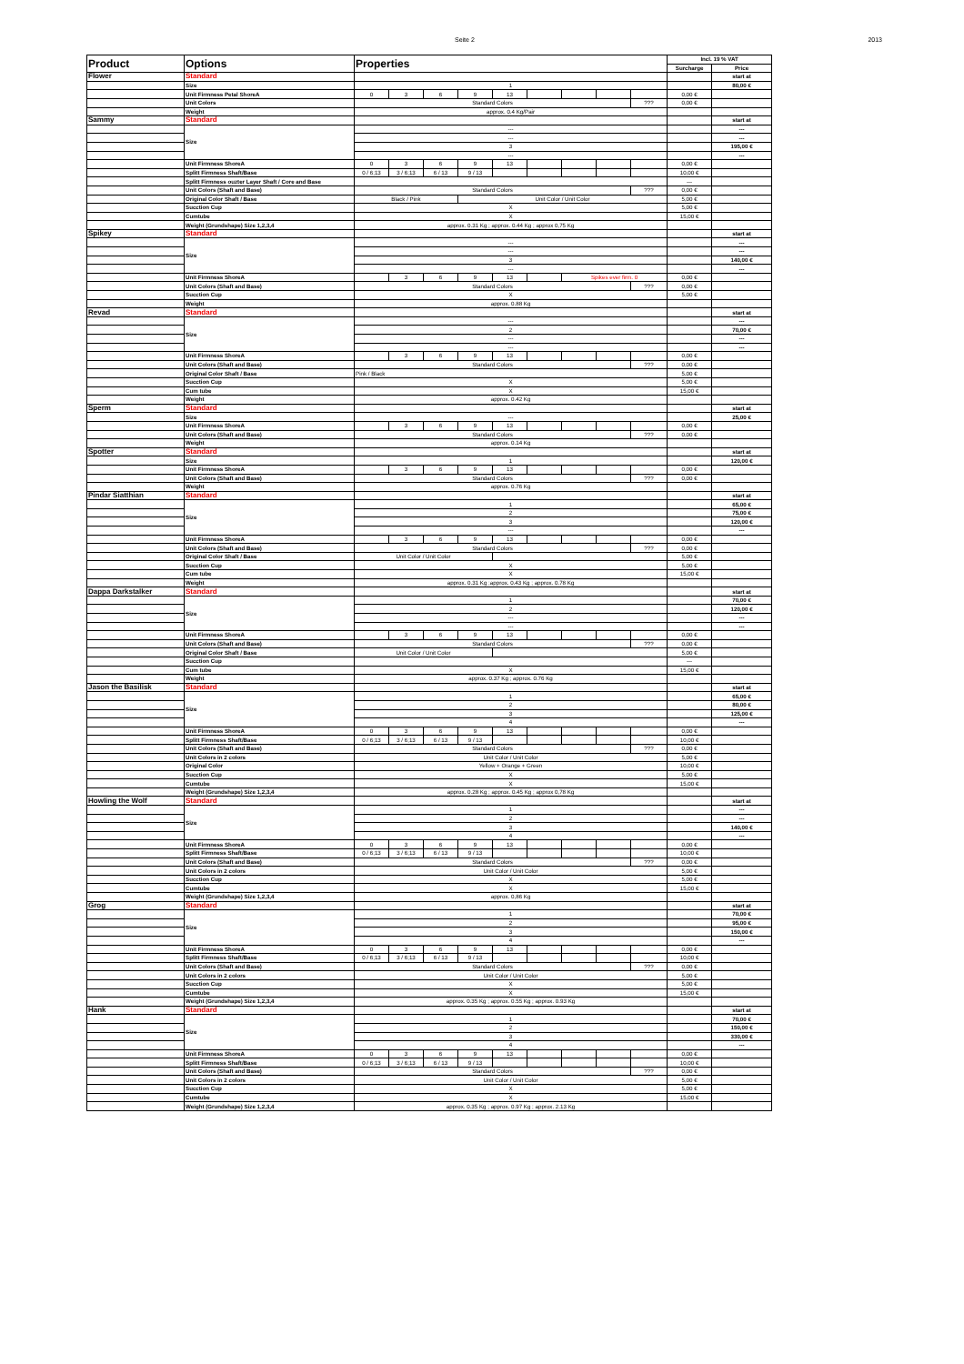Seite 2 2013
| Product | Options | Properties | | | | | | | | | Incl. 19 % VAT | |
| | | | | | | | | | | | Surcharge | Price |
| Flower | Standard | | | | | | | | | | | start at |
| | Size | 1 | | | | | | | | | | 80,00 € |
| | Unit Firmness Petal ShoreA | 0 | 3 | 6 | 9 | 13 | | | | | 0,00 € | |
| | Unit Colors | Standard Colors | | | | | | | | ??? | 0,00 € | |
| | Weight | approx. 0.4 Kg/Pair | | | | | | | | | | |
| Sammy | Standard | | | | | | | | | | | start at |
| | Size | --- | | | | | | | | | | --- |
| | | --- | | | | | | | | | | --- |
| | | 3 | | | | | | | | | | 195,00 € |
| | | --- | | | | | | | | | | --- |
| | Unit Firmness ShoreA | 0 | 3 | 6 | 9 | 13 | | | | | 0,00 € | |
| | Splitt Firmness Shaft/Base | 0 / 6;13 | 3 / 6;13 | 6 / 13 | 9 / 13 | | | | | | 10,00 € | |
| | Splitt Firmness ouzter Layer Shaft / Core and Base | | | | | | | | | | --- | |
| | Unit Colors (Shaft and Base) | Standard Colors | | | | | | | | ??? | 0,00 € | |
| | Original Color Shaft / Base | Black / Pink | | | Unit Color / Unit Color | | | | | | 5,00 € | |
| | Sucction Cup | X | | | | | | | | | 5,00 € | |
| | Cumtube | X | | | | | | | | | 15,00 € | |
| | Weight (Grundshape) Size 1,2,3,4 | approx. 0.31 Kg ; approx. 0.44 Kg ; approx 0,75 Kg | | | | | | | | | | |
| Spikey | Standard | | | | | | | | | | | start at |
| | Size | --- | | | | | | | | | | --- |
| | | --- | | | | | | | | | | --- |
| | | 3 | | | | | | | | | | 140,00 € |
| | | --- | | | | | | | | | | --- |
| | Unit Firmness ShoreA | | 3 | 6 | 9 | 13 | | Spikes ever firm. 0 | | | 0,00 € | |
| | Unit Colors (Shaft and Base) | Standard Colors | | | | | | | | ??? | 0,00 € | |
| | Sucction Cup | X | | | | | | | | | 5,00 € | |
| | Weight | approx. 0.88 Kg | | | | | | | | | | |
| Revad | Standard | | | | | | | | | | | start at |
| | Size | --- | | | | | | | | | | --- |
| | | 2 | | | | | | | | | | 70,00 € |
| | | --- | | | | | | | | | | --- |
| | | --- | | | | | | | | | | --- |
| | Unit Firmness ShoreA | | 3 | 6 | 9 | 13 | | | | | 0,00 € | |
| | Unit Colors (Shaft and Base) | Standard Colors | | | | | | | | ??? | 0,00 € | |
| | Original Color Shaft / Base | Pink / Black | | | | | | | | | 5,00 € | |
| | Sucction Cup | X | | | | | | | | | 5,00 € | |
| | Cum tube | X | | | | | | | | | 15,00 € | |
| | Weight | approx. 0.42 Kg | | | | | | | | | | |
| Sperm | Standard | | | | | | | | | | | start at |
| | Size | --- | | | | | | | | | | 25,00 € |
| | Unit Firmness ShoreA | | 3 | 6 | 9 | 13 | | | | | 0,00 € | |
| | Unit Colors (Shaft and Base) | Standard Colors | | | | | | | | ??? | 0,00 € | |
| | Weight | approx. 0.14 Kg | | | | | | | | | | |
| Spotter | Standard | | | | | | | | | | | start at |
| | Size | 1 | | | | | | | | | | 120,00 € |
| | Unit Firmness ShoreA | | 3 | 6 | 9 | 13 | | | | | 0,00 € | |
| | Unit Colors (Shaft and Base) | Standard Colors | | | | | | | | ??? | 0,00 € | |
| | Weight | approx. 0.76 Kg | | | | | | | | | | |
| Pindar Siatthian | Standard | | | | | | | | | | | start at |
| | Size | 1 | | | | | | | | | | 65,00 € |
| | | 2 | | | | | | | | | | 75,00 € |
| | | 3 | | | | | | | | | | 120,00 € |
| | | --- | | | | | | | | | | --- |
| | Unit Firmness ShoreA | | 3 | 6 | 9 | 13 | | | | | 0,00 € | |
| | Unit Colors (Shaft and Base) | Standard Colors | | | | | | | | ??? | 0,00 € | |
| | Original Color Shaft / Base | Unit Color / Unit Color | | | | | | | | | 5,00 € | |
| | Sucction Cup | X | | | | | | | | | 5,00 € | |
| | Cum tube | X | | | | | | | | | 15,00 € | |
| | Weight | approx. 0.31 Kg ;approx. 0.43 Kg ; approx. 0.78 Kg | | | | | | | | | | |
| Dappa Darkstalker | Standard | | | | | | | | | | | start at |
| | Size | 1 | | | | | | | | | | 70,00 € |
| | | 2 | | | | | | | | | | 120,00 € |
| | | --- | | | | | | | | | | --- |
| | | --- | | | | | | | | | | --- |
| | Unit Firmness ShoreA | | 3 | 6 | 9 | 13 | | | | | 0,00 € | |
| | Unit Colors (Shaft and Base) | Standard Colors | | | | | | | | ??? | 0,00 € | |
| | Original Color Shaft / Base | Unit Color / Unit Color | | | | | | | | | 5,00 € | |
| | Sucction Cup | | | | | | | | | | --- | |
| | Cum tube | X | | | | | | | | | 15,00 € | |
| | Weight | approx. 0.37 Kg ; approx. 0.76 Kg | | | | | | | | | | |
| Jason the Basilisk | Standard | | | | | | | | | | | start at |
| | Size | 1 | | | | | | | | | | 65,00 € |
| | | 2 | | | | | | | | | | 80,00 € |
| | | 3 | | | | | | | | | | 125,00 € |
| | | 4 | | | | | | | | | | --- |
| | Unit Firmness ShoreA | 0 | 3 | 6 | 9 | 13 | | | | | 0,00 € | |
| | Splitt Firmness Shaft/Base | 0 / 6;13 | 3 / 6;13 | 6 / 13 | 9 / 13 | | | | | | 10,00 € | |
| | Unit Colors (Shaft and Base) | Standard Colors | | | | | | | | ??? | 0,00 € | |
| | Unit Colors in 2 colors | Unit Color / Unit Color | | | | | | | | | 5,00 € | |
| | Original Color | Yellow + Orange + Green | | | | | | | | | 10,00 € | |
| | Sucction Cup | X | | | | | | | | | 5,00 € | |
| | Cumtube | X | | | | | | | | | 15,00 € | |
| | Weight (Grundshape) Size 1,2,3,4 | approx. 0.28 Kg ; approx. 0.45 Kg ; approx 0,78 Kg | | | | | | | | | | |
| Howling the Wolf | Standard | | | | | | | | | | | start at |
| | Size | 1 | | | | | | | | | | --- |
| | | 2 | | | | | | | | | | --- |
| | | 3 | | | | | | | | | | 140,00 € |
| | | 4 | | | | | | | | | | --- |
| | Unit Firmness ShoreA | 0 | 3 | 6 | 9 | 13 | | | | | 0,00 € | |
| | Splitt Firmness Shaft/Base | 0 / 6;13 | 3 / 6;13 | 6 / 13 | 9 / 13 | | | | | | 10,00 € | |
| | Unit Colors (Shaft and Base) | Standard Colors | | | | | | | | ??? | 0,00 € | |
| | Unit Colors in 2 colors | Unit Color / Unit Color | | | | | | | | | 5,00 € | |
| | Sucction Cup | X | | | | | | | | | 5,00 € | |
| | Cumtube | X | | | | | | | | | 15,00 € | |
| | Weight (Grundshape) Size 1,2,3,4 | approx. 0,86 Kg | | | | | | | | | | |
| Grog | Standard | | | | | | | | | | | start at |
| | Size | 1 | | | | | | | | | | 70,00 € |
| | | 2 | | | | | | | | | | 95,00 € |
| | | 3 | | | | | | | | | | 150,00 € |
| | | 4 | | | | | | | | | | --- |
| | Unit Firmness ShoreA | 0 | 3 | 6 | 9 | 13 | | | | | 0,00 € | |
| | Splitt Firmness Shaft/Base | 0 / 6;13 | 3 / 6;13 | 6 / 13 | 9 / 13 | | | | | | 10,00 € | |
| | Unit Colors (Shaft and Base) | Standard Colors | | | | | | | | ??? | 0,00 € | |
| | Unit Colors in 2 colors | Unit Color / Unit Color | | | | | | | | | 5,00 € | |
| | Sucction Cup | X | | | | | | | | | 5,00 € | |
| | Cumtube | X | | | | | | | | | 15,00 € | |
| | Weight (Grundshape) Size 1,2,3,4 | approx. 0.35 Kg ; approx. 0.55 Kg ; approx. 0.93 Kg | | | | | | | | | | |
| Hank | Standard | | | | | | | | | | | start at |
| | Size | 1 | | | | | | | | | | 70,00 € |
| | | 2 | | | | | | | | | | 150,00 € |
| | | 3 | | | | | | | | | | 330,00 € |
| | | 4 | | | | | | | | | | --- |
| | Unit Firmness ShoreA | 0 | 3 | 6 | 9 | 13 | | | | | 0,00 € | |
| | Splitt Firmness Shaft/Base | 0 / 6;13 | 3 / 6;13 | 6 / 13 | 9 / 13 | | | | | | 10,00 € | |
| | Unit Colors (Shaft and Base) | Standard Colors | | | | | | | | ??? | 0,00 € | |
| | Unit Colors in 2 colors | Unit Color / Unit Color | | | | | | | | | 5,00 € | |
| | Sucction Cup | X | | | | | | | | | 5,00 € | |
| | Cumtube | X | | | | | | | | | 15,00 € | |
| | Weight (Grundshape) Size 1,2,3,4 | approx. 0.35 Kg ; approx. 0.97 Kg ; approx. 2.13 Kg | | | | | | | | | | |